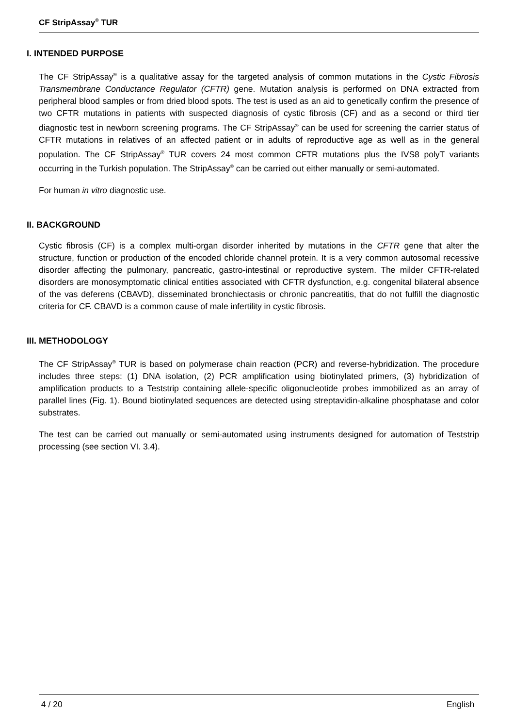CF StripAssay<sup>®</sup> TUR
I. INTENDED PURPOSE
The CF StripAssay<sup>®</sup> is a qualitative assay for the targeted analysis of common mutations in the Cystic Fibrosis Transmembrane Conductance Regulator (CFTR) gene. Mutation analysis is performed on DNA extracted from peripheral blood samples or from dried blood spots. The test is used as an aid to genetically confirm the presence of two CFTR mutations in patients with suspected diagnosis of cystic fibrosis (CF) and as a second or third tier diagnostic test in newborn screening programs. The CF StripAssay<sup>®</sup> can be used for screening the carrier status of CFTR mutations in relatives of an affected patient or in adults of reproductive age as well as in the general population. The CF StripAssay<sup>®</sup> TUR covers 24 most common CFTR mutations plus the IVS8 polyT variants occurring in the Turkish population. The StripAssay<sup>®</sup> can be carried out either manually or semi-automated.
For human in vitro diagnostic use.
II. BACKGROUND
Cystic fibrosis (CF) is a complex multi-organ disorder inherited by mutations in the CFTR gene that alter the structure, function or production of the encoded chloride channel protein. It is a very common autosomal recessive disorder affecting the pulmonary, pancreatic, gastro-intestinal or reproductive system. The milder CFTR-related disorders are monosymptomatic clinical entities associated with CFTR dysfunction, e.g. congenital bilateral absence of the vas deferens (CBAVD), disseminated bronchiectasis or chronic pancreatitis, that do not fulfill the diagnostic criteria for CF. CBAVD is a common cause of male infertility in cystic fibrosis.
III. METHODOLOGY
The CF StripAssay<sup>®</sup> TUR is based on polymerase chain reaction (PCR) and reverse-hybridization. The procedure includes three steps: (1) DNA isolation, (2) PCR amplification using biotinylated primers, (3) hybridization of amplification products to a Teststrip containing allele-specific oligonucleotide probes immobilized as an array of parallel lines (Fig. 1). Bound biotinylated sequences are detected using streptavidin-alkaline phosphatase and color substrates.
The test can be carried out manually or semi-automated using instruments designed for automation of Teststrip processing (see section VI. 3.4).
4 / 20 English